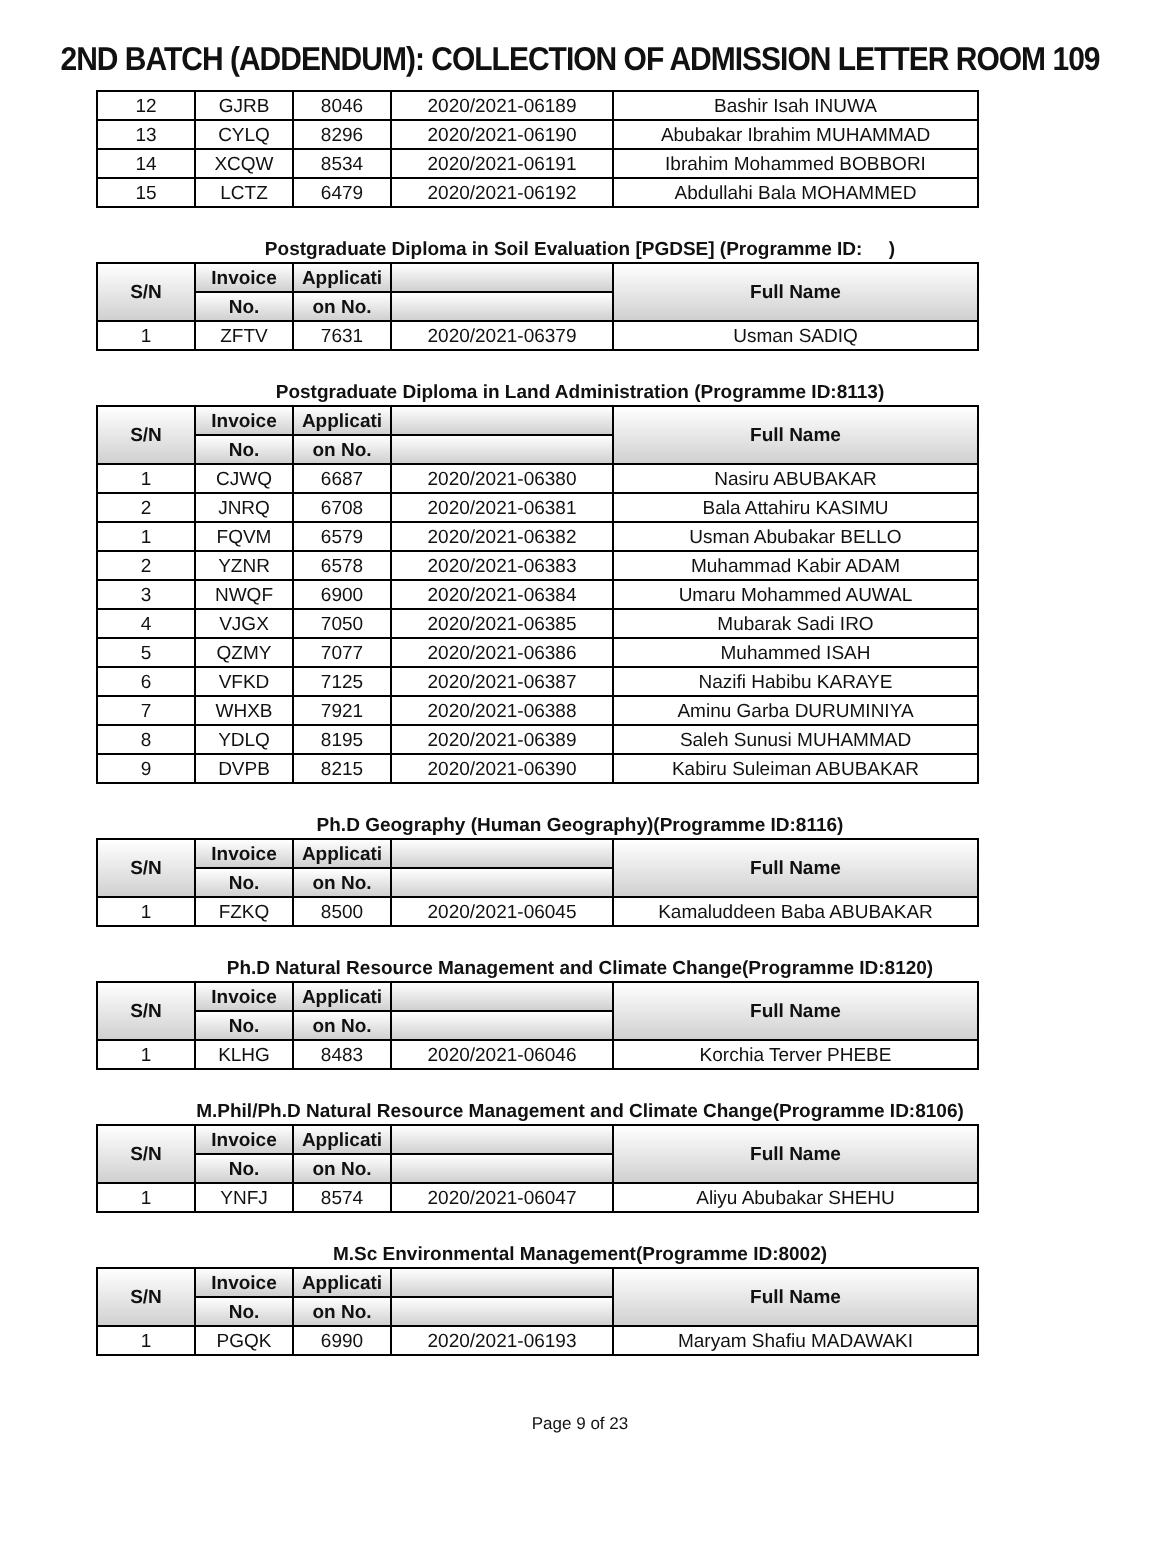2ND BATCH (ADDENDUM): COLLECTION OF ADMISSION LETTER ROOM 109
| 12 | GJRB | 8046 | 2020/2021-06189 | Bashir Isah INUWA |
| 13 | CYLQ | 8296 | 2020/2021-06190 | Abubakar Ibrahim MUHAMMAD |
| 14 | XCQW | 8534 | 2020/2021-06191 | Ibrahim Mohammed BOBBORI |
| 15 | LCTZ | 6479 | 2020/2021-06192 | Abdullahi Bala MOHAMMED |
Postgraduate Diploma in Soil Evaluation [PGDSE] (Programme ID: )
| S/N | Invoice | Applicati | | Full Name |
| --- | --- | --- | --- | --- |
| | No. | on No. | | |
| 1 | ZFTV | 7631 | 2020/2021-06379 | Usman SADIQ |
Postgraduate Diploma in Land Administration (Programme ID:8113)
| S/N | Invoice | Applicati | | Full Name |
| --- | --- | --- | --- | --- |
| | No. | on No. | | |
| 1 | CJWQ | 6687 | 2020/2021-06380 | Nasiru ABUBAKAR |
| 2 | JNRQ | 6708 | 2020/2021-06381 | Bala Attahiru KASIMU |
| 1 | FQVM | 6579 | 2020/2021-06382 | Usman Abubakar BELLO |
| 2 | YZNR | 6578 | 2020/2021-06383 | Muhammad Kabir ADAM |
| 3 | NWQF | 6900 | 2020/2021-06384 | Umaru Mohammed AUWAL |
| 4 | VJGX | 7050 | 2020/2021-06385 | Mubarak Sadi IRO |
| 5 | QZMY | 7077 | 2020/2021-06386 | Muhammed ISAH |
| 6 | VFKD | 7125 | 2020/2021-06387 | Nazifi Habibu KARAYE |
| 7 | WHXB | 7921 | 2020/2021-06388 | Aminu Garba DURUMINIYA |
| 8 | YDLQ | 8195 | 2020/2021-06389 | Saleh Sunusi MUHAMMAD |
| 9 | DVPB | 8215 | 2020/2021-06390 | Kabiru Suleiman ABUBAKAR |
Ph.D Geography (Human Geography)(Programme ID:8116)
| S/N | Invoice | Applicati | | Full Name |
| --- | --- | --- | --- | --- |
| | No. | on No. | | |
| 1 | FZKQ | 8500 | 2020/2021-06045 | Kamaluddeen Baba ABUBAKAR |
Ph.D Natural Resource Management and Climate Change(Programme ID:8120)
| S/N | Invoice | Applicati | | Full Name |
| --- | --- | --- | --- | --- |
| | No. | on No. | | |
| 1 | KLHG | 8483 | 2020/2021-06046 | Korchia Terver PHEBE |
M.Phil/Ph.D Natural Resource Management and Climate Change(Programme ID:8106)
| S/N | Invoice | Applicati | | Full Name |
| --- | --- | --- | --- | --- |
| | No. | on No. | | |
| 1 | YNFJ | 8574 | 2020/2021-06047 | Aliyu Abubakar SHEHU |
M.Sc Environmental Management(Programme ID:8002)
| S/N | Invoice | Applicati | | Full Name |
| --- | --- | --- | --- | --- |
| | No. | on No. | | |
| 1 | PGQK | 6990 | 2020/2021-06193 | Maryam Shafiu MADAWAKI |
Page 9 of 23